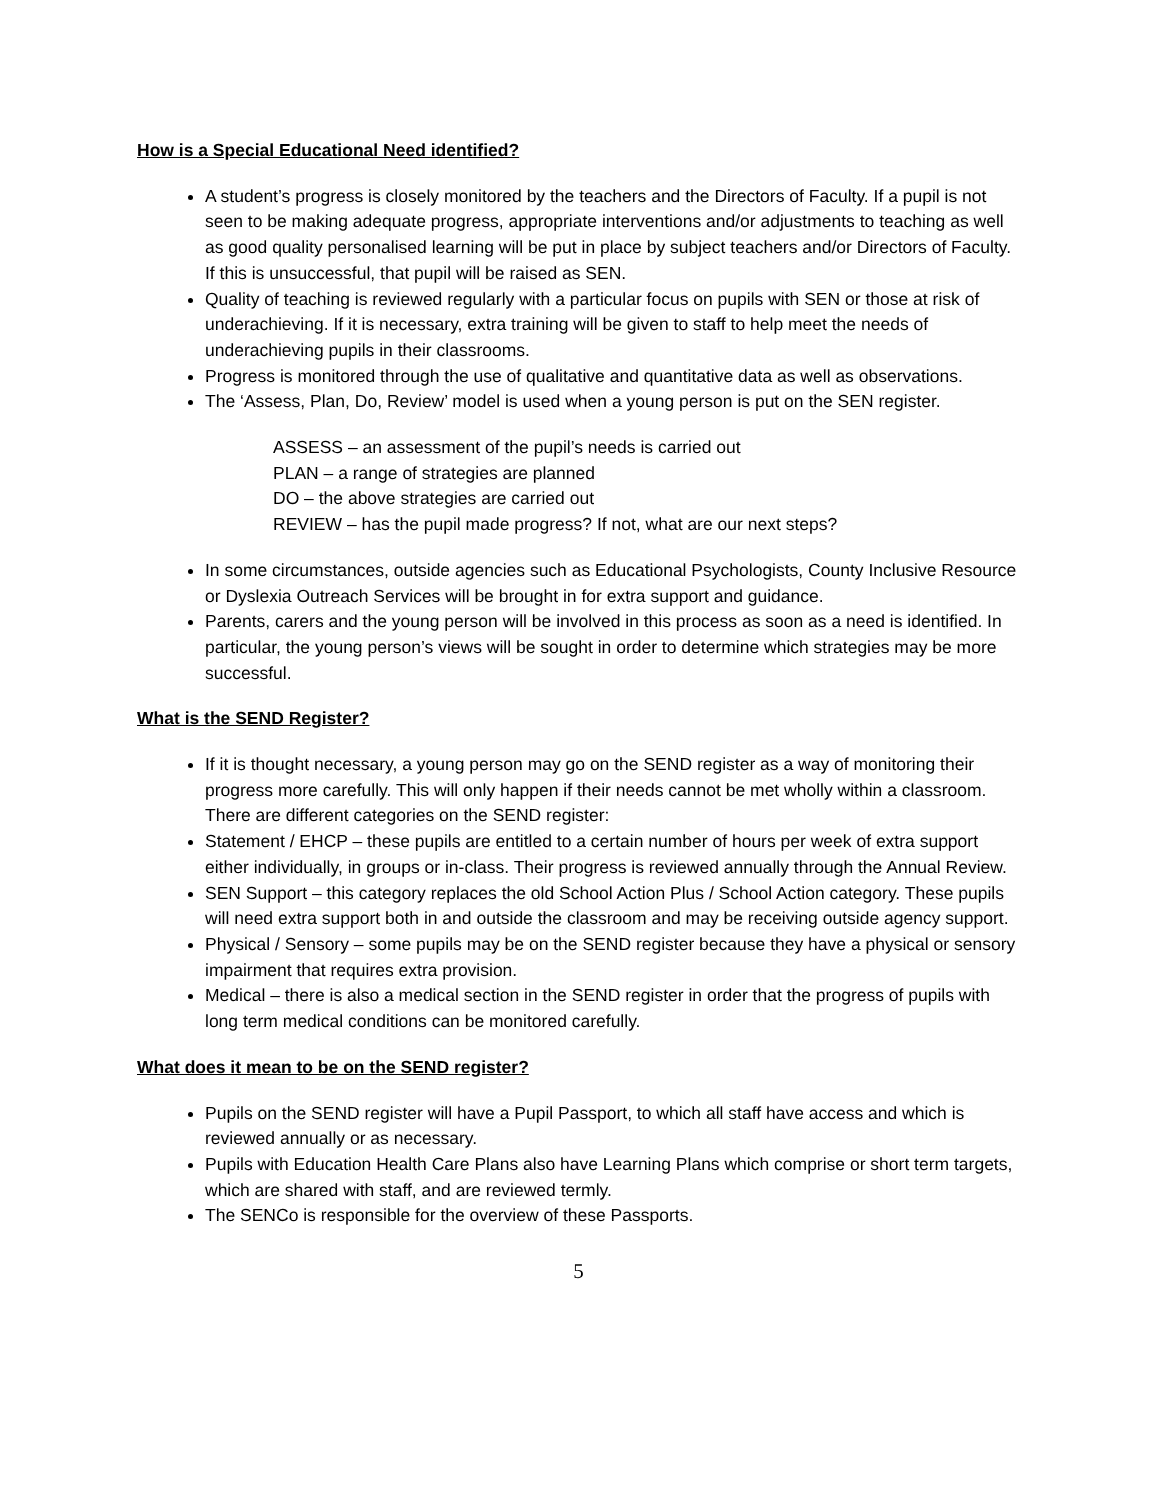How is a Special Educational Need identified?
A student’s progress is closely monitored by the teachers and the Directors of Faculty. If a pupil is not seen to be making adequate progress, appropriate interventions and/or adjustments to teaching as well as good quality personalised learning will be put in place by subject teachers and/or Directors of Faculty. If this is unsuccessful, that pupil will be raised as SEN.
Quality of teaching is reviewed regularly with a particular focus on pupils with SEN or those at risk of underachieving. If it is necessary, extra training will be given to staff to help meet the needs of underachieving pupils in their classrooms.
Progress is monitored through the use of qualitative and quantitative data as well as observations.
The ‘Assess, Plan, Do, Review’ model is used when a young person is put on the SEN register.
ASSESS – an assessment of the pupil’s needs is carried out
PLAN – a range of strategies are planned
DO – the above strategies are carried out
REVIEW – has the pupil made progress? If not, what are our next steps?
In some circumstances, outside agencies such as Educational Psychologists, County Inclusive Resource or Dyslexia Outreach Services will be brought in for extra support and guidance.
Parents, carers and the young person will be involved in this process as soon as a need is identified. In particular, the young person’s views will be sought in order to determine which strategies may be more successful.
What is the SEND Register?
If it is thought necessary, a young person may go on the SEND register as a way of monitoring their progress more carefully. This will only happen if their needs cannot be met wholly within a classroom. There are different categories on the SEND register:
Statement / EHCP – these pupils are entitled to a certain number of hours per week of extra support either individually, in groups or in-class. Their progress is reviewed annually through the Annual Review.
SEN Support – this category replaces the old School Action Plus / School Action category. These pupils will need extra support both in and outside the classroom and may be receiving outside agency support.
Physical / Sensory – some pupils may be on the SEND register because they have a physical or sensory impairment that requires extra provision.
Medical – there is also a medical section in the SEND register in order that the progress of pupils with long term medical conditions can be monitored carefully.
What does it mean to be on the SEND register?
Pupils on the SEND register will have a Pupil Passport, to which all staff have access and which is reviewed annually or as necessary.
Pupils with Education Health Care Plans also have Learning Plans which comprise or short term targets, which are shared with staff, and are reviewed termly.
The SENCo is responsible for the overview of these Passports.
5